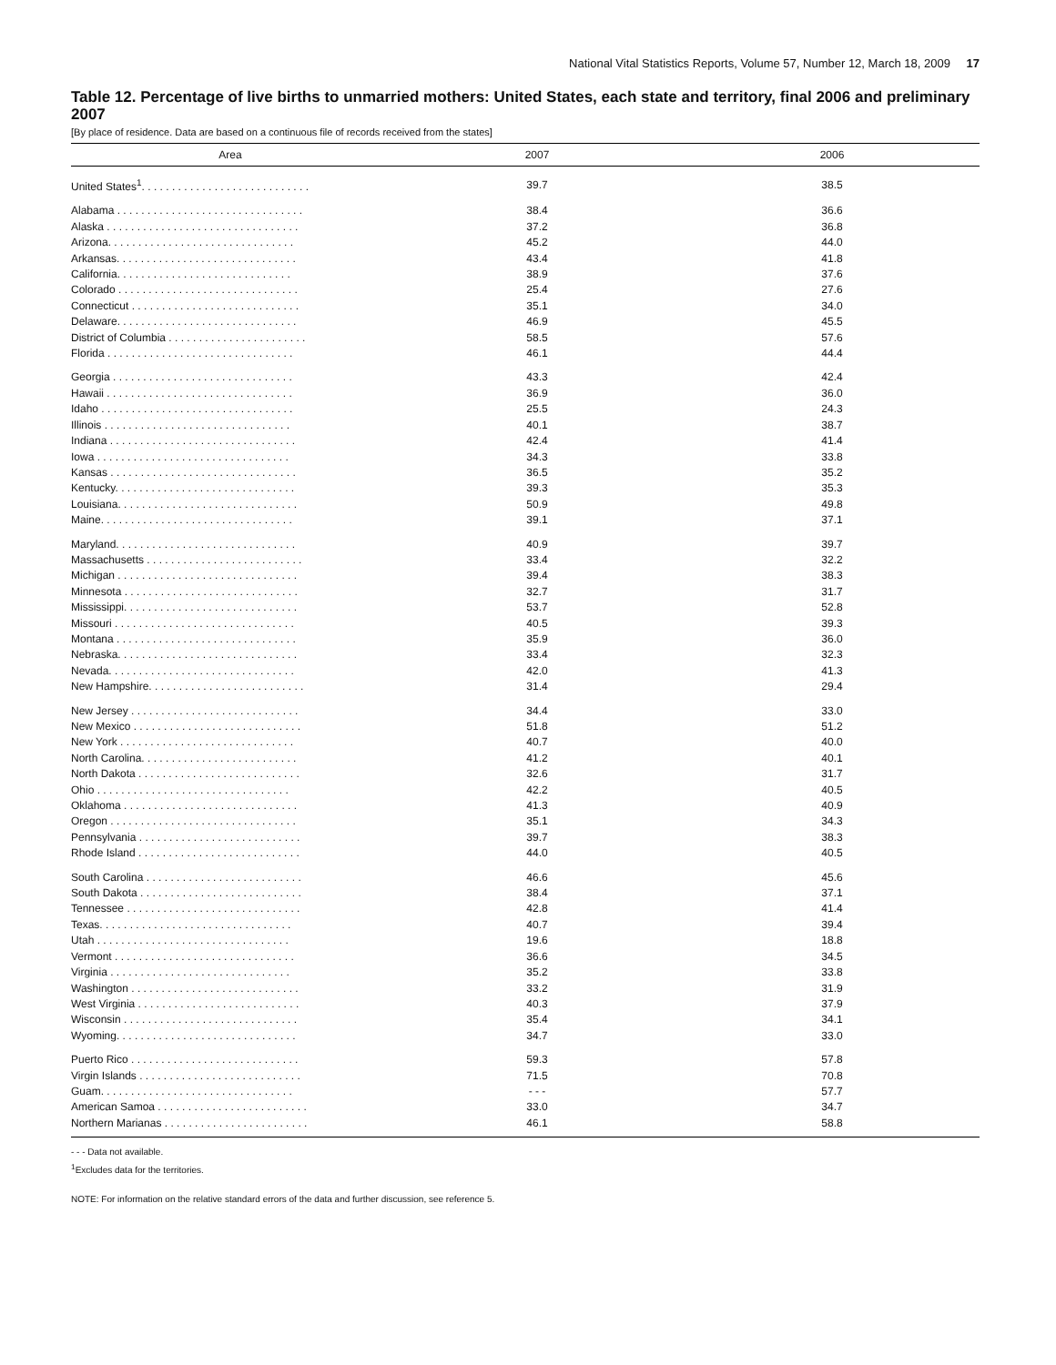National Vital Statistics Reports, Volume 57, Number 12, March 18, 2009 17
Table 12. Percentage of live births to unmarried mothers: United States, each state and territory, final 2006 and preliminary 2007
[By place of residence. Data are based on a continuous file of records received from the states]
| Area | 2007 | 2006 |
| --- | --- | --- |
| United States<sup>1</sup>. . . . . . . . . . . . . . . . . . . . . . . . . . . . | 39.7 | 38.5 |
| Alabama . . . . . . . . . . . . . . . . . . . . . . . . . . . . . . . | 38.4 | 36.6 |
| Alaska . . . . . . . . . . . . . . . . . . . . . . . . . . . . . . . . | 37.2 | 36.8 |
| Arizona. . . . . . . . . . . . . . . . . . . . . . . . . . . . . . . | 45.2 | 44.0 |
| Arkansas. . . . . . . . . . . . . . . . . . . . . . . . . . . . . . | 43.4 | 41.8 |
| California. . . . . . . . . . . . . . . . . . . . . . . . . . . . . | 38.9 | 37.6 |
| Colorado . . . . . . . . . . . . . . . . . . . . . . . . . . . . . . | 25.4 | 27.6 |
| Connecticut . . . . . . . . . . . . . . . . . . . . . . . . . . . . | 35.1 | 34.0 |
| Delaware. . . . . . . . . . . . . . . . . . . . . . . . . . . . . . | 46.9 | 45.5 |
| District of Columbia . . . . . . . . . . . . . . . . . . . . . . . | 58.5 | 57.6 |
| Florida . . . . . . . . . . . . . . . . . . . . . . . . . . . . . . . | 46.1 | 44.4 |
| Georgia . . . . . . . . . . . . . . . . . . . . . . . . . . . . . . | 43.3 | 42.4 |
| Hawaii . . . . . . . . . . . . . . . . . . . . . . . . . . . . . . . | 36.9 | 36.0 |
| Idaho . . . . . . . . . . . . . . . . . . . . . . . . . . . . . . . . | 25.5 | 24.3 |
| Illinois . . . . . . . . . . . . . . . . . . . . . . . . . . . . . . . | 40.1 | 38.7 |
| Indiana . . . . . . . . . . . . . . . . . . . . . . . . . . . . . . . | 42.4 | 41.4 |
| Iowa . . . . . . . . . . . . . . . . . . . . . . . . . . . . . . . . | 34.3 | 33.8 |
| Kansas . . . . . . . . . . . . . . . . . . . . . . . . . . . . . . . | 36.5 | 35.2 |
| Kentucky. . . . . . . . . . . . . . . . . . . . . . . . . . . . . . | 39.3 | 35.3 |
| Louisiana. . . . . . . . . . . . . . . . . . . . . . . . . . . . . . | 50.9 | 49.8 |
| Maine. . . . . . . . . . . . . . . . . . . . . . . . . . . . . . . . | 39.1 | 37.1 |
| Maryland. . . . . . . . . . . . . . . . . . . . . . . . . . . . . . | 40.9 | 39.7 |
| Massachusetts . . . . . . . . . . . . . . . . . . . . . . . . . . | 33.4 | 32.2 |
| Michigan . . . . . . . . . . . . . . . . . . . . . . . . . . . . . . | 39.4 | 38.3 |
| Minnesota . . . . . . . . . . . . . . . . . . . . . . . . . . . . . | 32.7 | 31.7 |
| Mississippi. . . . . . . . . . . . . . . . . . . . . . . . . . . . . | 53.7 | 52.8 |
| Missouri . . . . . . . . . . . . . . . . . . . . . . . . . . . . . . | 40.5 | 39.3 |
| Montana . . . . . . . . . . . . . . . . . . . . . . . . . . . . . . | 35.9 | 36.0 |
| Nebraska. . . . . . . . . . . . . . . . . . . . . . . . . . . . . . | 33.4 | 32.3 |
| Nevada. . . . . . . . . . . . . . . . . . . . . . . . . . . . . . . | 42.0 | 41.3 |
| New Hampshire. . . . . . . . . . . . . . . . . . . . . . . . . . | 31.4 | 29.4 |
| New Jersey . . . . . . . . . . . . . . . . . . . . . . . . . . . . | 34.4 | 33.0 |
| New Mexico . . . . . . . . . . . . . . . . . . . . . . . . . . . . | 51.8 | 51.2 |
| New York . . . . . . . . . . . . . . . . . . . . . . . . . . . . . | 40.7 | 40.0 |
| North Carolina. . . . . . . . . . . . . . . . . . . . . . . . . . | 41.2 | 40.1 |
| North Dakota . . . . . . . . . . . . . . . . . . . . . . . . . . . | 32.6 | 31.7 |
| Ohio . . . . . . . . . . . . . . . . . . . . . . . . . . . . . . . . | 42.2 | 40.5 |
| Oklahoma . . . . . . . . . . . . . . . . . . . . . . . . . . . . . | 41.3 | 40.9 |
| Oregon . . . . . . . . . . . . . . . . . . . . . . . . . . . . . . . | 35.1 | 34.3 |
| Pennsylvania . . . . . . . . . . . . . . . . . . . . . . . . . . . | 39.7 | 38.3 |
| Rhode Island . . . . . . . . . . . . . . . . . . . . . . . . . . . | 44.0 | 40.5 |
| South Carolina . . . . . . . . . . . . . . . . . . . . . . . . . . | 46.6 | 45.6 |
| South Dakota . . . . . . . . . . . . . . . . . . . . . . . . . . . | 38.4 | 37.1 |
| Tennessee . . . . . . . . . . . . . . . . . . . . . . . . . . . . . | 42.8 | 41.4 |
| Texas. . . . . . . . . . . . . . . . . . . . . . . . . . . . . . . . | 40.7 | 39.4 |
| Utah . . . . . . . . . . . . . . . . . . . . . . . . . . . . . . . . | 19.6 | 18.8 |
| Vermont . . . . . . . . . . . . . . . . . . . . . . . . . . . . . . | 36.6 | 34.5 |
| Virginia . . . . . . . . . . . . . . . . . . . . . . . . . . . . . . | 35.2 | 33.8 |
| Washington . . . . . . . . . . . . . . . . . . . . . . . . . . . . | 33.2 | 31.9 |
| West Virginia . . . . . . . . . . . . . . . . . . . . . . . . . . . | 40.3 | 37.9 |
| Wisconsin . . . . . . . . . . . . . . . . . . . . . . . . . . . . . | 35.4 | 34.1 |
| Wyoming. . . . . . . . . . . . . . . . . . . . . . . . . . . . . . | 34.7 | 33.0 |
| Puerto Rico . . . . . . . . . . . . . . . . . . . . . . . . . . . . | 59.3 | 57.8 |
| Virgin Islands . . . . . . . . . . . . . . . . . . . . . . . . . . . | 71.5 | 70.8 |
| Guam. . . . . . . . . . . . . . . . . . . . . . . . . . . . . . . . | - - - | 57.7 |
| American Samoa . . . . . . . . . . . . . . . . . . . . . . . . . | 33.0 | 34.7 |
| Northern Marianas . . . . . . . . . . . . . . . . . . . . . . . . | 46.1 | 58.8 |
- - - Data not available.
<sup>1</sup> Excludes data for the territories.
NOTE: For information on the relative standard errors of the data and further discussion, see reference 5.